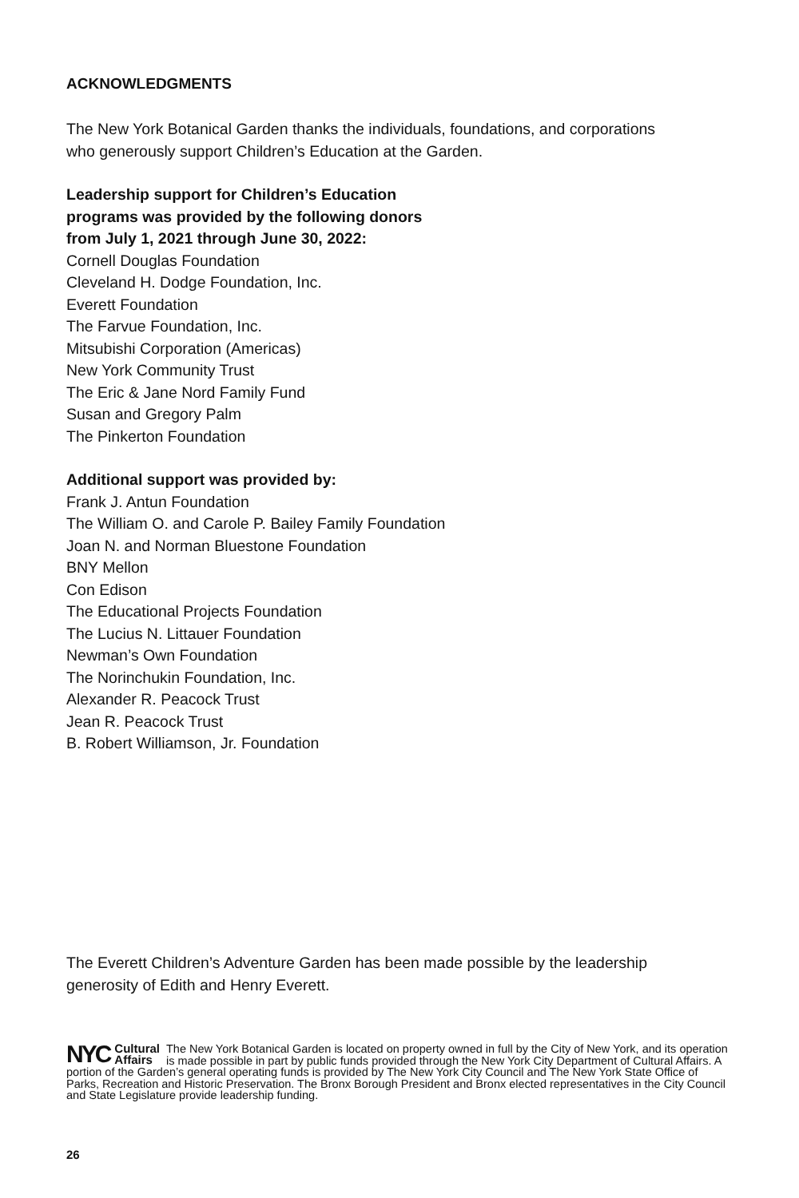ACKNOWLEDGMENTS
The New York Botanical Garden thanks the individuals, foundations, and corporations
who generously support Children’s Education at the Garden.
Leadership support for Children’s Education
programs was provided by the following donors
from July 1, 2021 through June 30, 2022:
Cornell Douglas Foundation
Cleveland H. Dodge Foundation, Inc.
Everett Foundation
The Farvue Foundation, Inc.
Mitsubishi Corporation (Americas)
New York Community Trust
The Eric & Jane Nord Family Fund
Susan and Gregory Palm
The Pinkerton Foundation
Additional support was provided by:
Frank J. Antun Foundation
The William O. and Carole P. Bailey Family Foundation
Joan N. and Norman Bluestone Foundation
BNY Mellon
Con Edison
The Educational Projects Foundation
The Lucius N. Littauer Foundation
Newman’s Own Foundation
The Norinchukin Foundation, Inc.
Alexander R. Peacock Trust
Jean R. Peacock Trust
B. Robert Williamson, Jr. Foundation
The Everett Children’s Adventure Garden has been made possible by the leadership
generosity of Edith and Henry Everett.
NYC Cultural
Affairs
The New York Botanical Garden is located on property owned in full by the City of New York, and its operation is made possible in part by public funds provided through the New York City Department of Cultural Affairs. A portion of the Garden’s general operating funds is provided by The New York City Council and The New York State Office of Parks, Recreation and Historic Preservation. The Bronx Borough President and Bronx elected representatives in the City Council and State Legislature provide leadership funding.
26